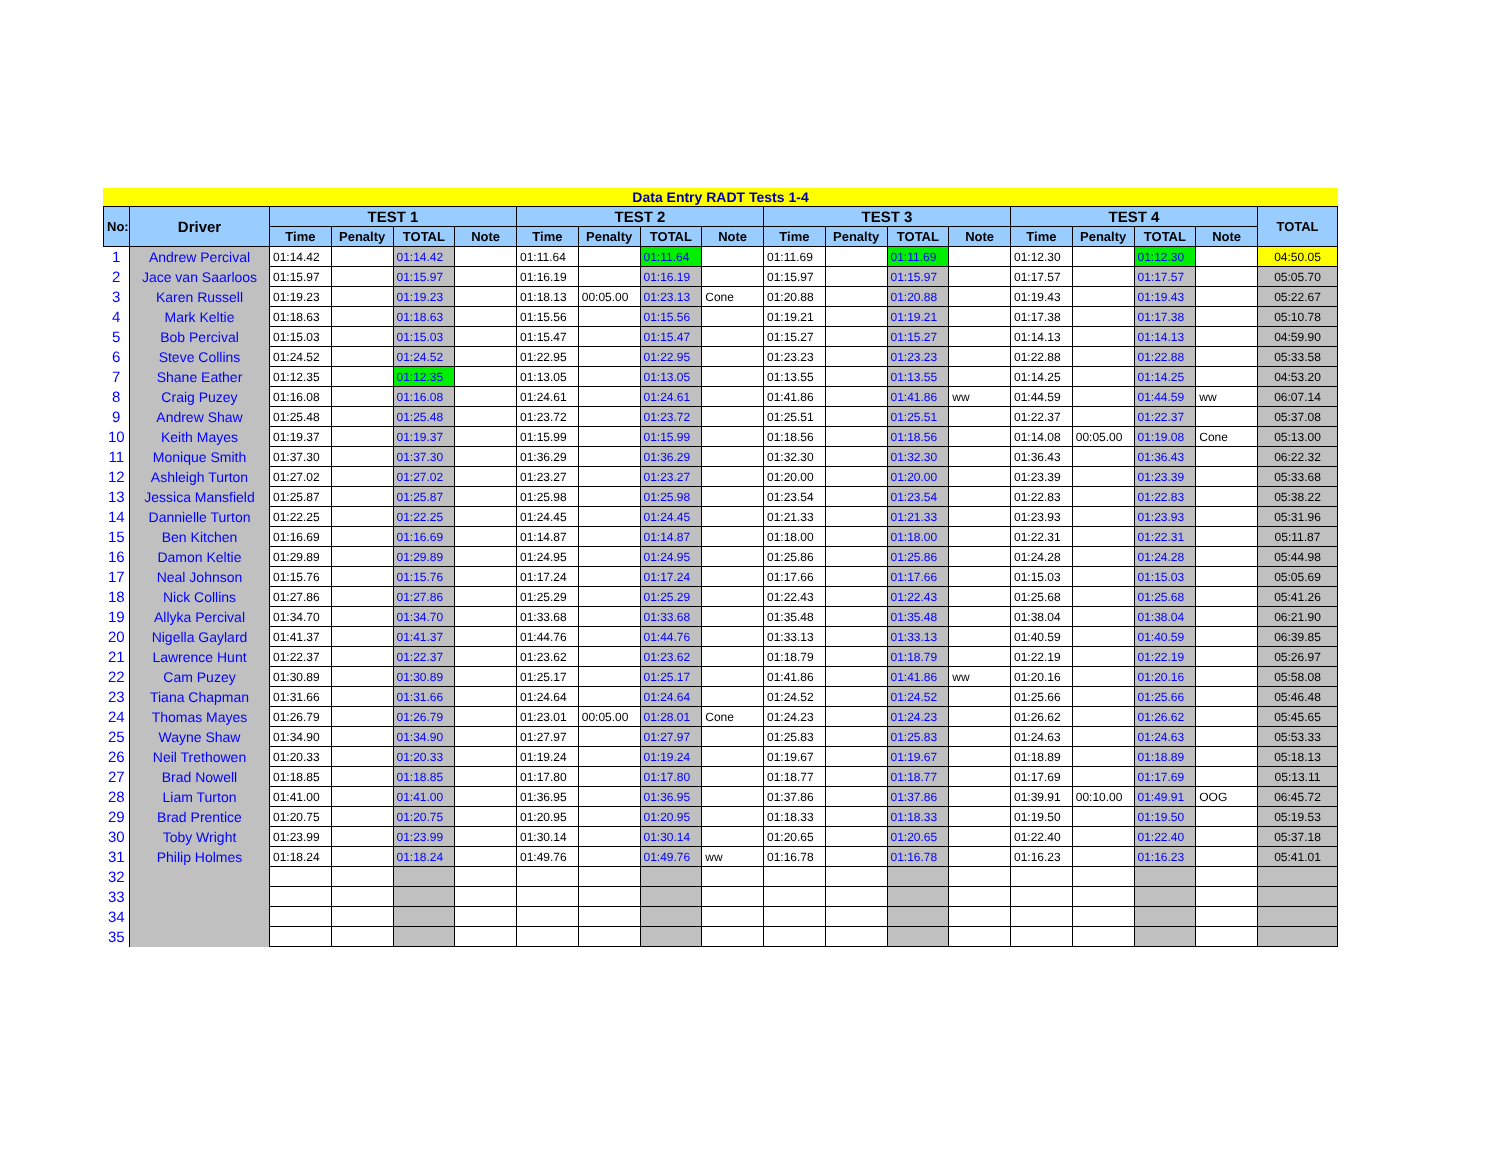Data Entry RADT Tests 1-4
| No: | Driver | TEST 1 | | | | TEST 2 | | | | TEST 3 | | | | TEST 4 | | | | TOTAL |
| --- | --- | --- | --- | --- | --- | --- | --- | --- | --- | --- | --- | --- | --- | --- | --- | --- | --- | --- |
| | | Time | Penalty | TOTAL | Note | Time | Penalty | TOTAL | Note | Time | Penalty | TOTAL | Note | Time | Penalty | TOTAL | Note | |
| 1 | Andrew Percival | 01:14.42 | | 01:14.42 | | 01:11.64 | | 01:11.64 | | 01:11.69 | | 01:11.69 | | 01:12.30 | | 01:12.30 | | 04:50.05 |
| 2 | Jace van Saarloos | 01:15.97 | | 01:15.97 | | 01:16.19 | | 01:16.19 | | 01:15.97 | | 01:15.97 | | 01:17.57 | | 01:17.57 | | 05:05.70 |
| 3 | Karen Russell | 01:19.23 | | 01:19.23 | | 01:18.13 | 00:05.00 | 01:23.13 | Cone | 01:20.88 | | 01:20.88 | | 01:19.43 | | 01:19.43 | | 05:22.67 |
| 4 | Mark Keltie | 01:18.63 | | 01:18.63 | | 01:15.56 | | 01:15.56 | | 01:19.21 | | 01:19.21 | | 01:17.38 | | 01:17.38 | | 05:10.78 |
| 5 | Bob Percival | 01:15.03 | | 01:15.03 | | 01:15.47 | | 01:15.47 | | 01:15.27 | | 01:15.27 | | 01:14.13 | | 01:14.13 | | 04:59.90 |
| 6 | Steve Collins | 01:24.52 | | 01:24.52 | | 01:22.95 | | 01:22.95 | | 01:23.23 | | 01:23.23 | | 01:22.88 | | 01:22.88 | | 05:33.58 |
| 7 | Shane Eather | 01:12.35 | | 01:12.35 | | 01:13.05 | | 01:13.05 | | 01:13.55 | | 01:13.55 | | 01:14.25 | | 01:14.25 | | 04:53.20 |
| 8 | Craig Puzey | 01:16.08 | | 01:16.08 | | 01:24.61 | | 01:24.61 | | 01:41.86 | | 01:41.86 | ww | 01:44.59 | | 01:44.59 | ww | 06:07.14 |
| 9 | Andrew Shaw | 01:25.48 | | 01:25.48 | | 01:23.72 | | 01:23.72 | | 01:25.51 | | 01:25.51 | | 01:22.37 | | 01:22.37 | | 05:37.08 |
| 10 | Keith Mayes | 01:19.37 | | 01:19.37 | | 01:15.99 | | 01:15.99 | | 01:18.56 | | 01:18.56 | | 01:14.08 | 00:05.00 | 01:19.08 | Cone | 05:13.00 |
| 11 | Monique Smith | 01:37.30 | | 01:37.30 | | 01:36.29 | | 01:36.29 | | 01:32.30 | | 01:32.30 | | 01:36.43 | | 01:36.43 | | 06:22.32 |
| 12 | Ashleigh Turton | 01:27.02 | | 01:27.02 | | 01:23.27 | | 01:23.27 | | 01:20.00 | | 01:20.00 | | 01:23.39 | | 01:23.39 | | 05:33.68 |
| 13 | Jessica Mansfield | 01:25.87 | | 01:25.87 | | 01:25.98 | | 01:25.98 | | 01:23.54 | | 01:23.54 | | 01:22.83 | | 01:22.83 | | 05:38.22 |
| 14 | Dannielle Turton | 01:22.25 | | 01:22.25 | | 01:24.45 | | 01:24.45 | | 01:21.33 | | 01:21.33 | | 01:23.93 | | 01:23.93 | | 05:31.96 |
| 15 | Ben Kitchen | 01:16.69 | | 01:16.69 | | 01:14.87 | | 01:14.87 | | 01:18.00 | | 01:18.00 | | 01:22.31 | | 01:22.31 | | 05:11.87 |
| 16 | Damon Keltie | 01:29.89 | | 01:29.89 | | 01:24.95 | | 01:24.95 | | 01:25.86 | | 01:25.86 | | 01:24.28 | | 01:24.28 | | 05:44.98 |
| 17 | Neal Johnson | 01:15.76 | | 01:15.76 | | 01:17.24 | | 01:17.24 | | 01:17.66 | | 01:17.66 | | 01:15.03 | | 01:15.03 | | 05:05.69 |
| 18 | Nick Collins | 01:27.86 | | 01:27.86 | | 01:25.29 | | 01:25.29 | | 01:22.43 | | 01:22.43 | | 01:25.68 | | 01:25.68 | | 05:41.26 |
| 19 | Allyka Percival | 01:34.70 | | 01:34.70 | | 01:33.68 | | 01:33.68 | | 01:35.48 | | 01:35.48 | | 01:38.04 | | 01:38.04 | | 06:21.90 |
| 20 | Nigella Gaylard | 01:41.37 | | 01:41.37 | | 01:44.76 | | 01:44.76 | | 01:33.13 | | 01:33.13 | | 01:40.59 | | 01:40.59 | | 06:39.85 |
| 21 | Lawrence Hunt | 01:22.37 | | 01:22.37 | | 01:23.62 | | 01:23.62 | | 01:18.79 | | 01:18.79 | | 01:22.19 | | 01:22.19 | | 05:26.97 |
| 22 | Cam Puzey | 01:30.89 | | 01:30.89 | | 01:25.17 | | 01:25.17 | | 01:41.86 | | 01:41.86 | ww | 01:20.16 | | 01:20.16 | | 05:58.08 |
| 23 | Tiana Chapman | 01:31.66 | | 01:31.66 | | 01:24.64 | | 01:24.64 | | 01:24.52 | | 01:24.52 | | 01:25.66 | | 01:25.66 | | 05:46.48 |
| 24 | Thomas Mayes | 01:26.79 | | 01:26.79 | | 01:23.01 | 00:05.00 | 01:28.01 | Cone | 01:24.23 | | 01:24.23 | | 01:26.62 | | 01:26.62 | | 05:45.65 |
| 25 | Wayne Shaw | 01:34.90 | | 01:34.90 | | 01:27.97 | | 01:27.97 | | 01:25.83 | | 01:25.83 | | 01:24.63 | | 01:24.63 | | 05:53.33 |
| 26 | Neil Trethowen | 01:20.33 | | 01:20.33 | | 01:19.24 | | 01:19.24 | | 01:19.67 | | 01:19.67 | | 01:18.89 | | 01:18.89 | | 05:18.13 |
| 27 | Brad Nowell | 01:18.85 | | 01:18.85 | | 01:17.80 | | 01:17.80 | | 01:18.77 | | 01:18.77 | | 01:17.69 | | 01:17.69 | | 05:13.11 |
| 28 | Liam Turton | 01:41.00 | | 01:41.00 | | 01:36.95 | | 01:36.95 | | 01:37.86 | | 01:37.86 | | 01:39.91 | 00:10.00 | 01:49.91 | OOG | 06:45.72 |
| 29 | Brad Prentice | 01:20.75 | | 01:20.75 | | 01:20.95 | | 01:20.95 | | 01:18.33 | | 01:18.33 | | 01:19.50 | | 01:19.50 | | 05:19.53 |
| 30 | Toby Wright | 01:23.99 | | 01:23.99 | | 01:30.14 | | 01:30.14 | | 01:20.65 | | 01:20.65 | | 01:22.40 | | 01:22.40 | | 05:37.18 |
| 31 | Philip Holmes | 01:18.24 | | 01:18.24 | | 01:49.76 | | 01:49.76 | ww | 01:16.78 | | 01:16.78 | | 01:16.23 | | 01:16.23 | | 05:41.01 |
| 32 | | | | | | | | | | | | | | | | | | |
| 33 | | | | | | | | | | | | | | | | | | |
| 34 | | | | | | | | | | | | | | | | | | |
| 35 | | | | | | | | | | | | | | | | | | |